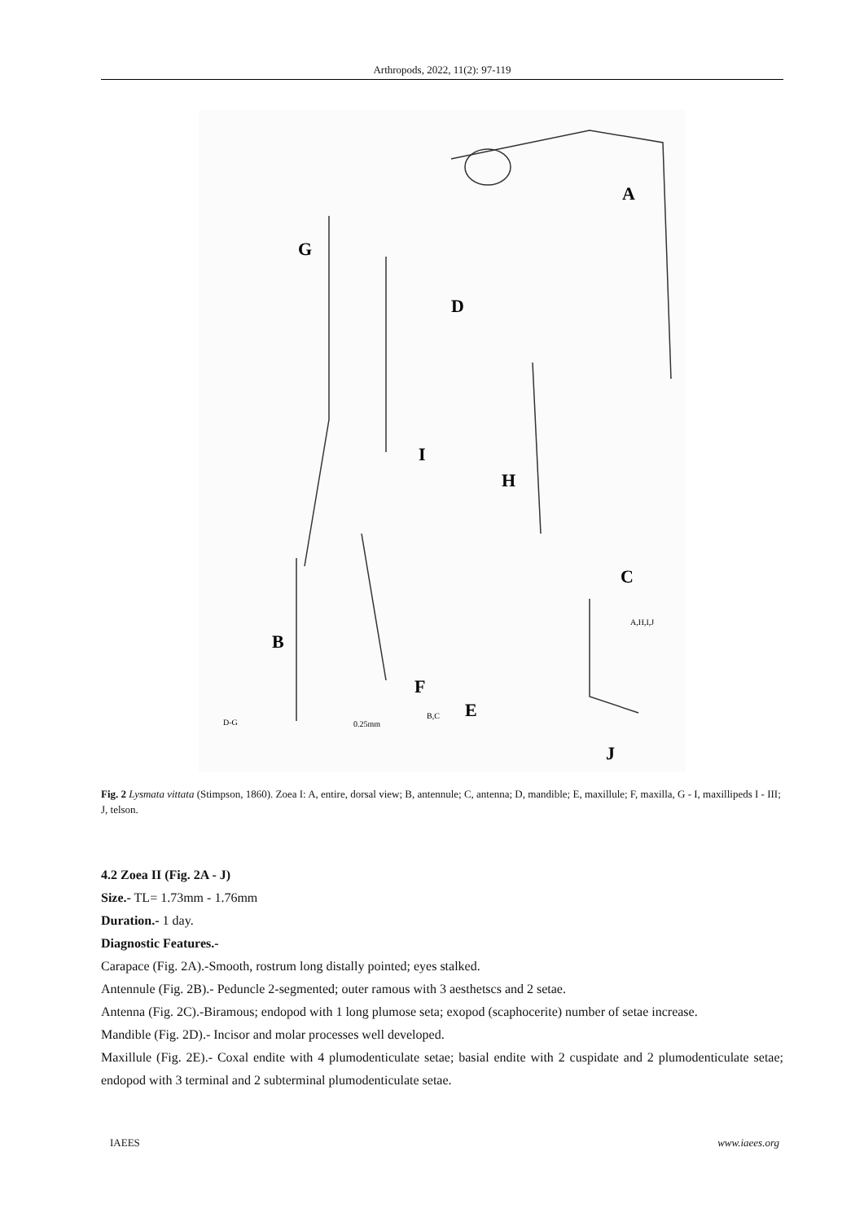Arthropods, 2022, 11(2): 97-119
A
G
D
I
H
C
B
F
E
J
A,H,I,J
D-G
B,C
0.25mm
Fig. 2 Lysmata vittata (Stimpson, 1860). Zoea I: A, entire, dorsal view; B, antennule; C, antenna; D, mandible; E, maxillule; F, maxilla, G - I, maxillipeds I - III; J, telson.
4.2 Zoea II (Fig. 2A - J)
Size.- TL= 1.73mm - 1.76mm
Duration.- 1 day.
Diagnostic Features.-
Carapace (Fig. 2A).-Smooth, rostrum long distally pointed; eyes stalked.
Antennule (Fig. 2B).- Peduncle 2-segmented; outer ramous with 3 aesthetscs and 2 setae.
Antenna (Fig. 2C).-Biramous; endopod with 1 long plumose seta; exopod (scaphocerite) number of setae increase.
Mandible (Fig. 2D).- Incisor and molar processes well developed.
Maxillule (Fig. 2E).- Coxal endite with 4 plumodenticulate setae; basial endite with 2 cuspidate and 2 plumodenticulate setae; endopod with 3 terminal and 2 subterminal plumodenticulate setae.
IAEES www.iaees.org